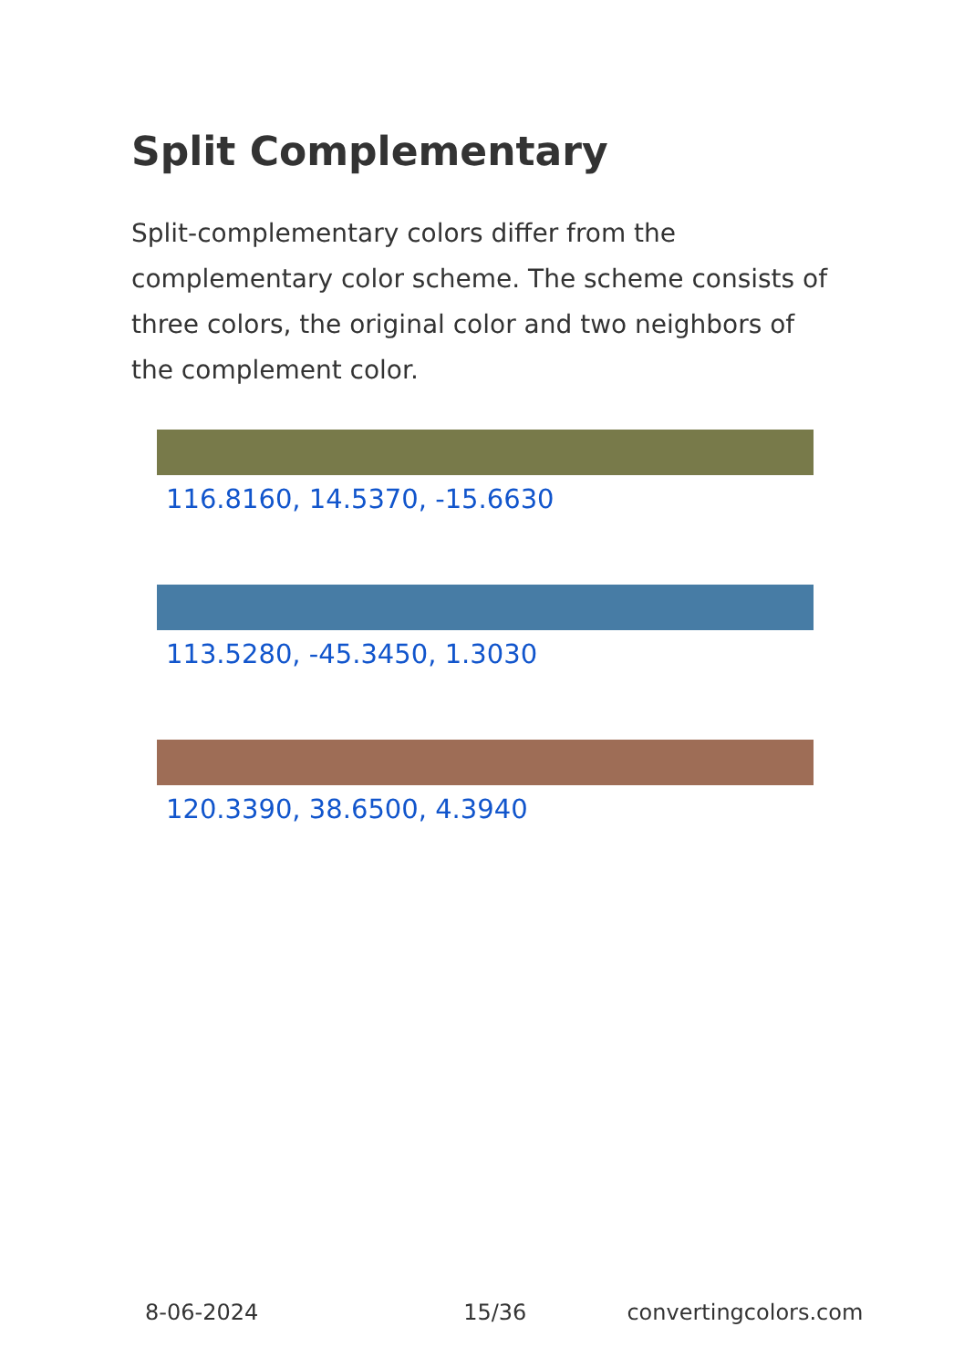Split Complementary
Split-complementary colors differ from the complementary color scheme. The scheme consists of three colors, the original color and two neighbors of the complement color.
116.8160, 14.5370, -15.6630
113.5280, -45.3450, 1.3030
120.3390, 38.6500, 4.3940
8-06-2024 15/36 convertingcolors.com